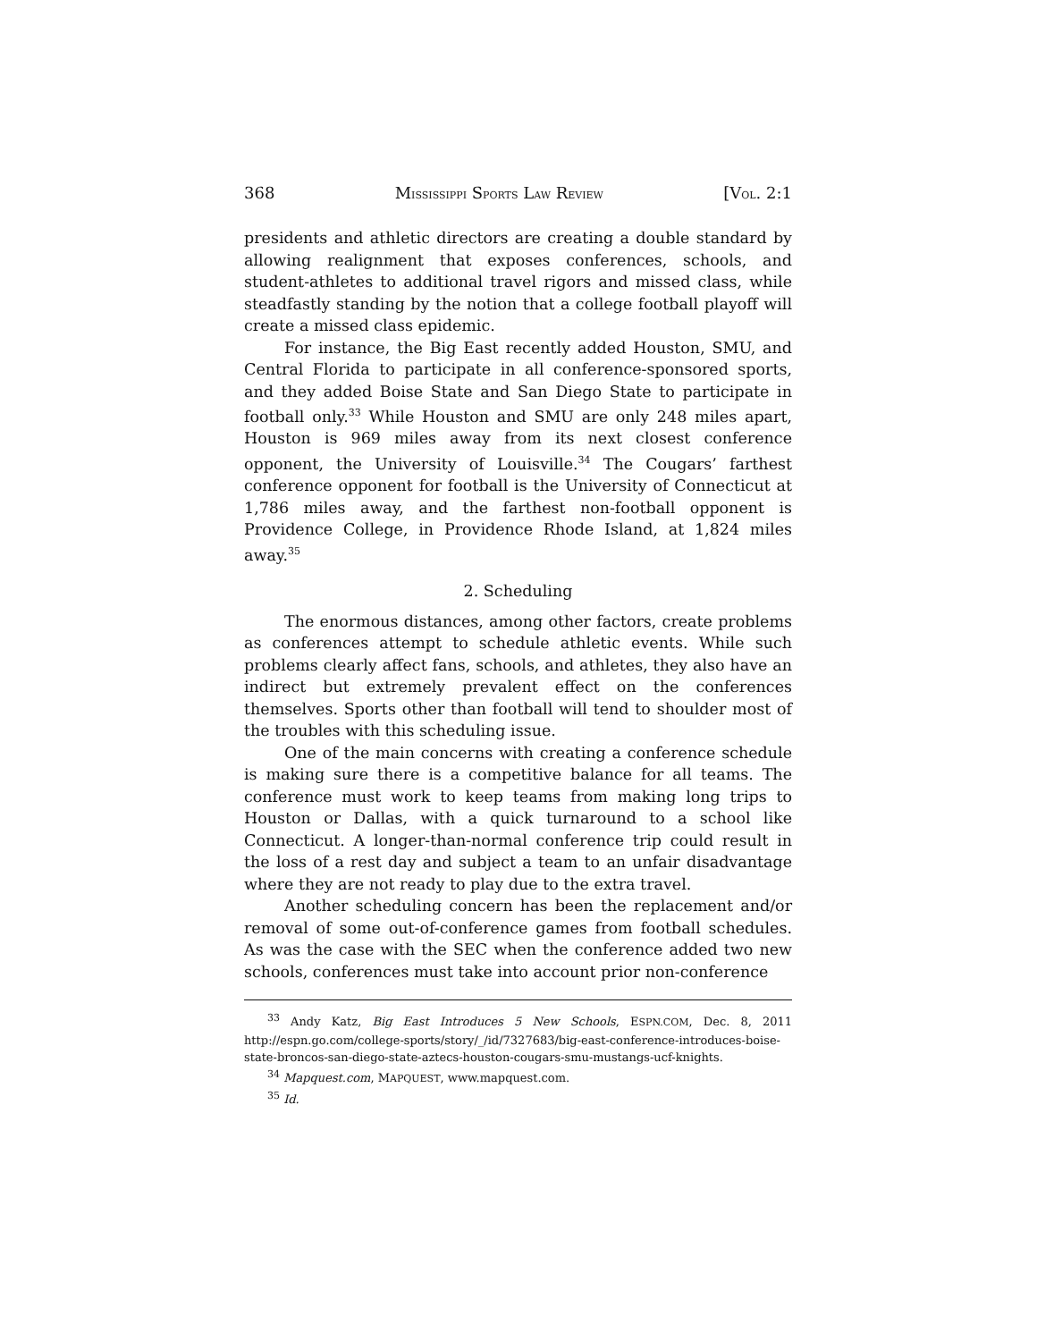368 MISSISSIPPI SPORTS LAW REVIEW [VOL. 2:1
presidents and athletic directors are creating a double standard by allowing realignment that exposes conferences, schools, and student-athletes to additional travel rigors and missed class, while steadfastly standing by the notion that a college football playoff will create a missed class epidemic.
For instance, the Big East recently added Houston, SMU, and Central Florida to participate in all conference-sponsored sports, and they added Boise State and San Diego State to participate in football only.<sup>33</sup> While Houston and SMU are only 248 miles apart, Houston is 969 miles away from its next closest conference opponent, the University of Louisville.<sup>34</sup> The Cougars’ farthest conference opponent for football is the University of Connecticut at 1,786 miles away, and the farthest non-football opponent is Providence College, in Providence Rhode Island, at 1,824 miles away.<sup>35</sup>
2. Scheduling
The enormous distances, among other factors, create problems as conferences attempt to schedule athletic events. While such problems clearly affect fans, schools, and athletes, they also have an indirect but extremely prevalent effect on the conferences themselves. Sports other than football will tend to shoulder most of the troubles with this scheduling issue.
One of the main concerns with creating a conference schedule is making sure there is a competitive balance for all teams. The conference must work to keep teams from making long trips to Houston or Dallas, with a quick turnaround to a school like Connecticut. A longer-than-normal conference trip could result in the loss of a rest day and subject a team to an unfair disadvantage where they are not ready to play due to the extra travel.
Another scheduling concern has been the replacement and/or removal of some out-of-conference games from football schedules. As was the case with the SEC when the conference added two new schools, conferences must take into account prior non-conference
<sup>33</sup> Andy Katz, Big East Introduces 5 New Schools, ESPN.COM, Dec. 8, 2011 http://espn.go.com/college-sports/story/_/id/7327683/big-east-conference-introduces-boise-state-broncos-san-diego-state-aztecs-houston-cougars-smu-mustangs-ucf-knights.
<sup>34</sup> Mapquest.com, MAPQUEST, www.mapquest.com.
<sup>35</sup> Id.